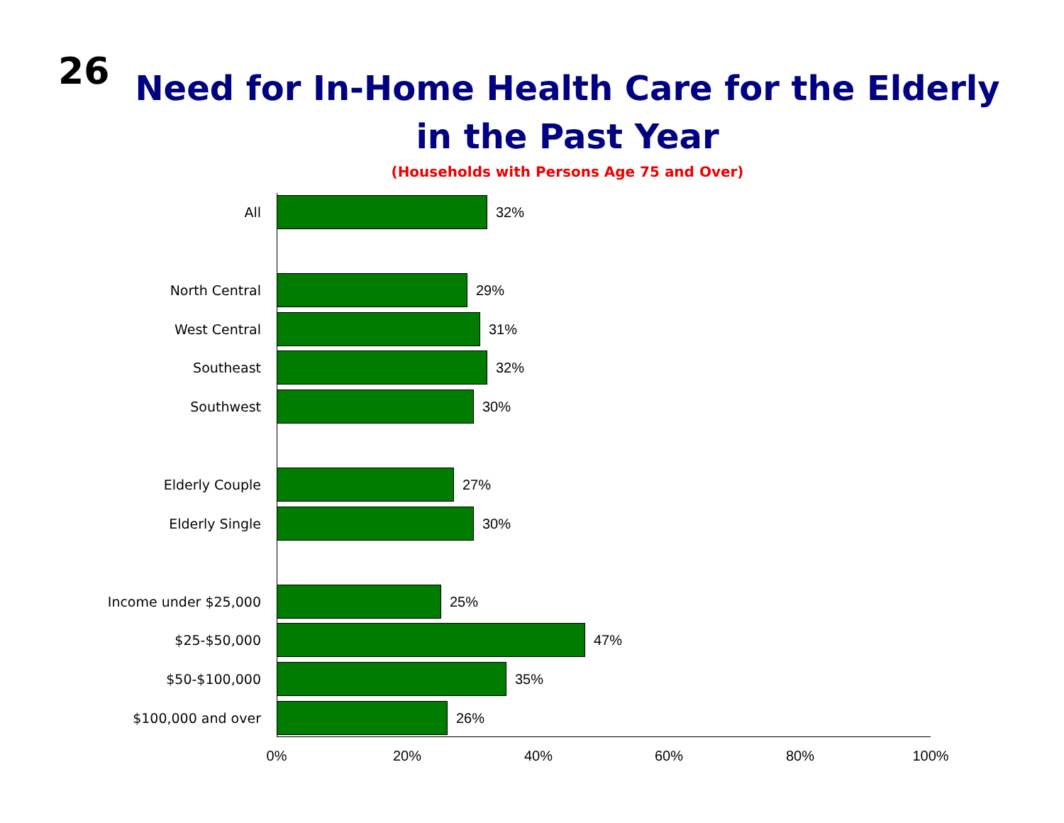26
Need for In-Home Health Care for the Elderly
in the Past Year
(Households with Persons Age 75 and Over)
All 32%
North Central 29%
West Central 31%
Southeast 32%
Southwest 30%
Elderly Couple 27%
Elderly Single 30%
Income under $25,000 25%
$25-$50,000 47%
$50-$100,000 35%
$100,000 and over 26%
0% 20% 40% 60% 80% 100%